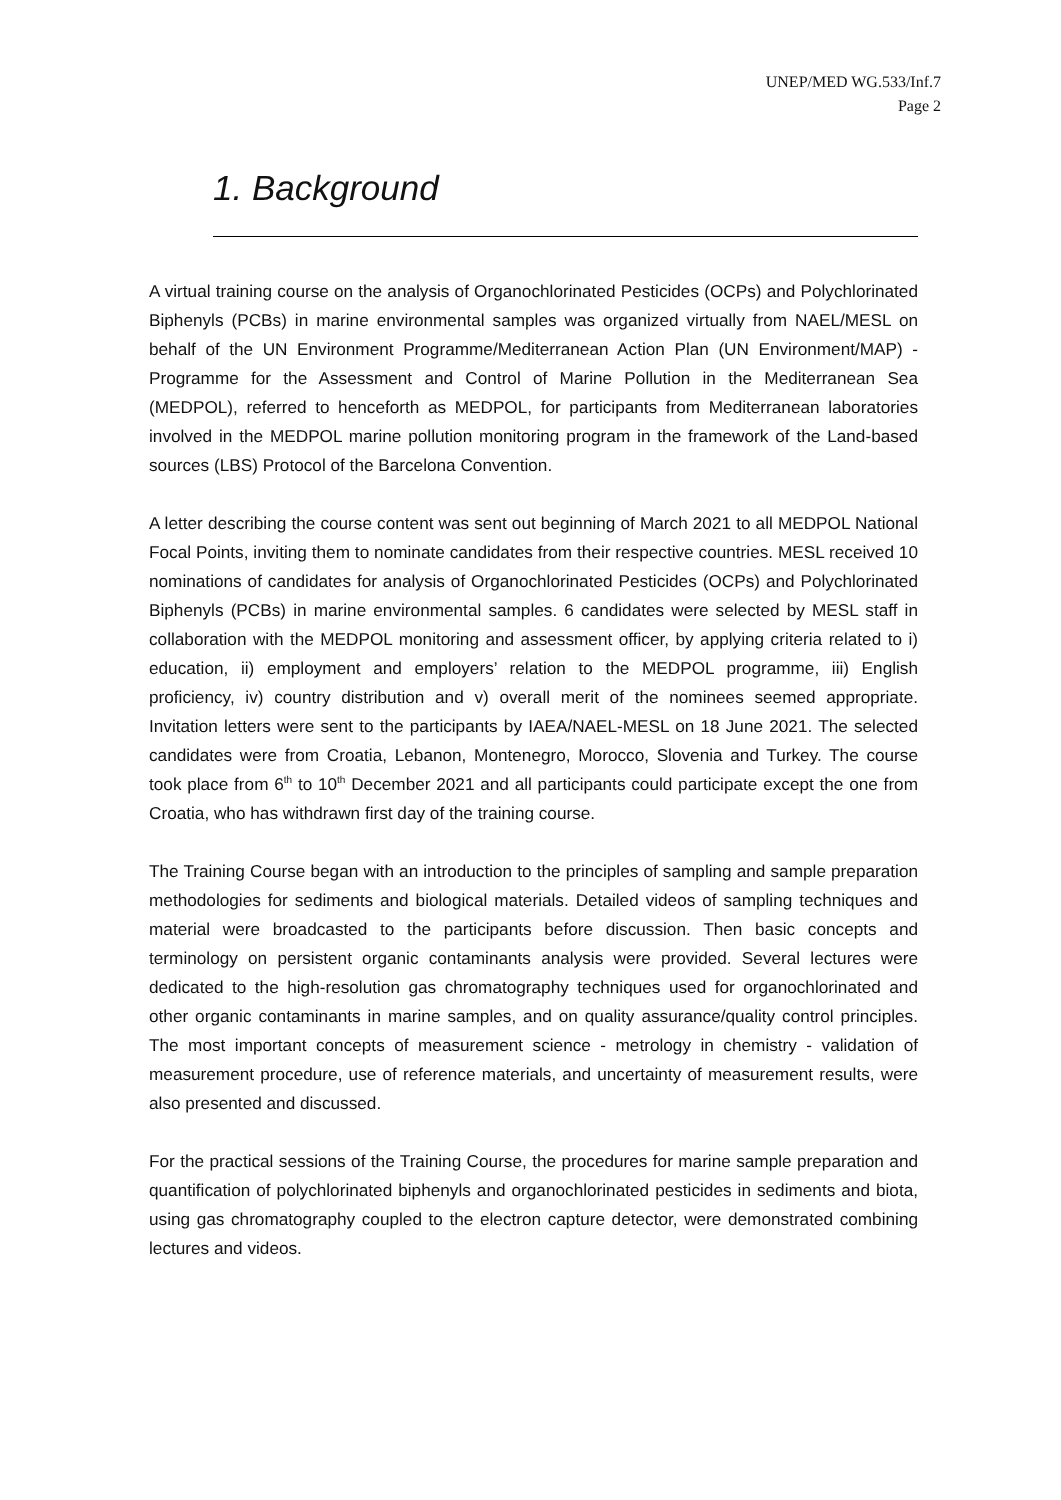UNEP/MED WG.533/Inf.7
Page 2
1. Background
A virtual training course on the analysis of Organochlorinated Pesticides (OCPs) and Polychlorinated Biphenyls (PCBs) in marine environmental samples was organized virtually from NAEL/MESL on behalf of the UN Environment Programme/Mediterranean Action Plan (UN Environment/MAP) - Programme for the Assessment and Control of Marine Pollution in the Mediterranean Sea (MEDPOL), referred to henceforth as MEDPOL, for participants from Mediterranean laboratories involved in the MEDPOL marine pollution monitoring program in the framework of the Land-based sources (LBS) Protocol of the Barcelona Convention.
A letter describing the course content was sent out beginning of March 2021 to all MEDPOL National Focal Points, inviting them to nominate candidates from their respective countries. MESL received 10 nominations of candidates for analysis of Organochlorinated Pesticides (OCPs) and Polychlorinated Biphenyls (PCBs) in marine environmental samples. 6 candidates were selected by MESL staff in collaboration with the MEDPOL monitoring and assessment officer, by applying criteria related to i) education, ii) employment and employers’ relation to the MEDPOL programme, iii) English proficiency, iv) country distribution and v) overall merit of the nominees seemed appropriate. Invitation letters were sent to the participants by IAEA/NAEL-MESL on 18 June 2021. The selected candidates were from Croatia, Lebanon, Montenegro, Morocco, Slovenia and Turkey. The course took place from 6<sup>th</sup> to 10<sup>th</sup> December 2021 and all participants could participate except the one from Croatia, who has withdrawn first day of the training course.
The Training Course began with an introduction to the principles of sampling and sample preparation methodologies for sediments and biological materials. Detailed videos of sampling techniques and material were broadcasted to the participants before discussion. Then basic concepts and terminology on persistent organic contaminants analysis were provided. Several lectures were dedicated to the high-resolution gas chromatography techniques used for organochlorinated and other organic contaminants in marine samples, and on quality assurance/quality control principles. The most important concepts of measurement science - metrology in chemistry - validation of measurement procedure, use of reference materials, and uncertainty of measurement results, were also presented and discussed.
For the practical sessions of the Training Course, the procedures for marine sample preparation and quantification of polychlorinated biphenyls and organochlorinated pesticides in sediments and biota, using gas chromatography coupled to the electron capture detector, were demonstrated combining lectures and videos.